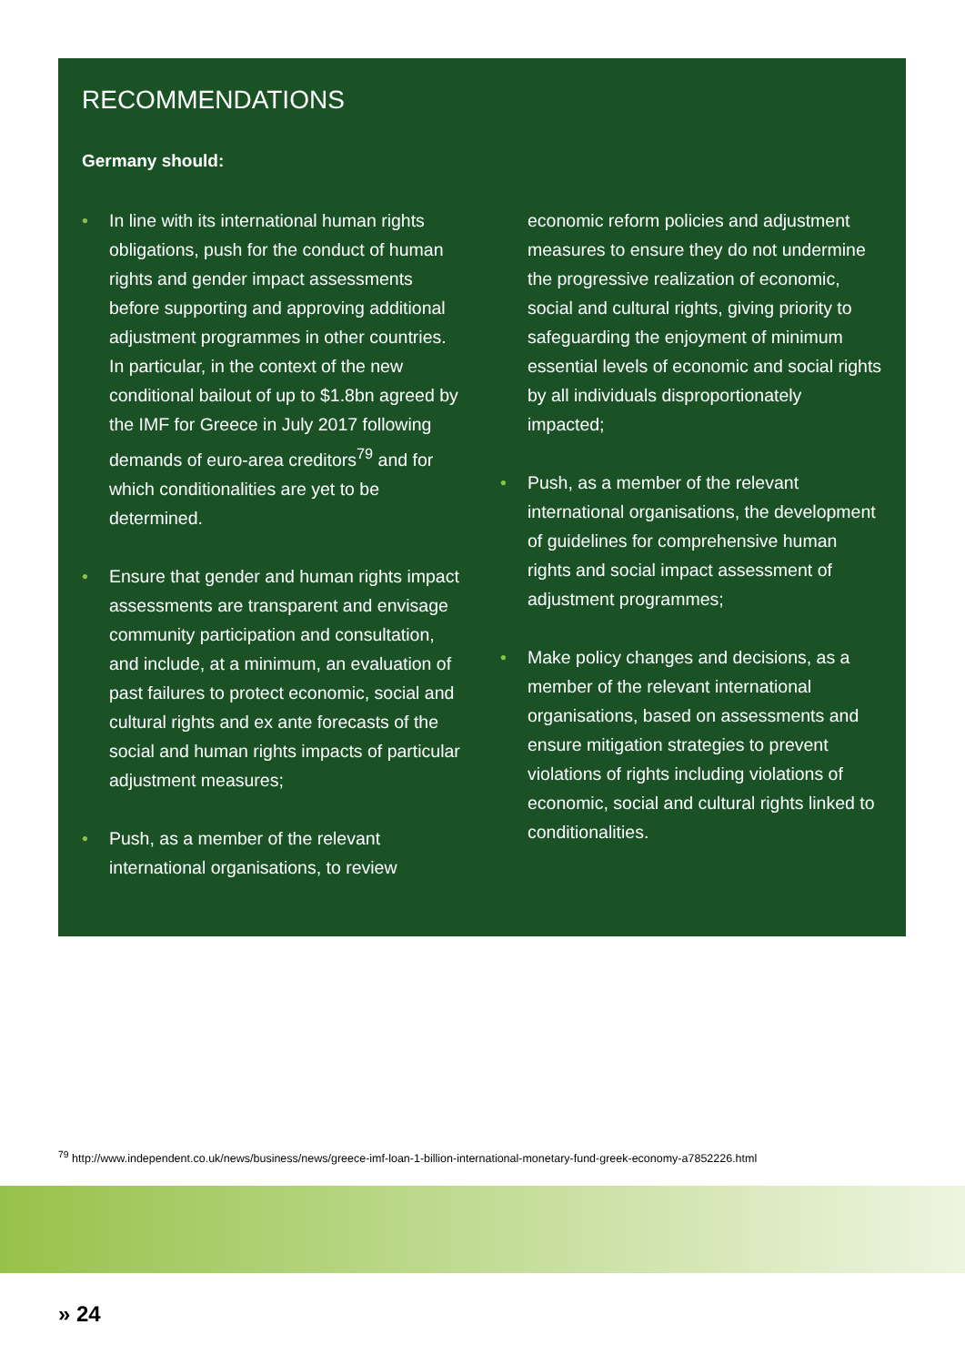RECOMMENDATIONS
Germany should:
• In line with its international human rights obligations, push for the conduct of human rights and gender impact assessments before supporting and approving additional adjustment programmes in other countries. In particular, in the context of the new conditional bailout of up to $1.8bn agreed by the IMF for Greece in July 2017 following demands of euro-area creditors<sup>79</sup> and for which conditionalities are yet to be determined.
• Ensure that gender and human rights impact assessments are transparent and envisage community participation and consultation, and include, at a minimum, an evaluation of past failures to protect economic, social and cultural rights and ex ante forecasts of the social and human rights impacts of particular adjustment measures;
• Push, as a member of the relevant international organisations, to review economic reform policies and adjustment measures to ensure they do not undermine the progressive realization of economic, social and cultural rights, giving priority to safeguarding the enjoyment of minimum essential levels of economic and social rights by all individuals disproportionately impacted;
• Push, as a member of the relevant international organisations, the development of guidelines for comprehensive human rights and social impact assessment of adjustment programmes;
• Make policy changes and decisions, as a member of the relevant international organisations, based on assessments and ensure mitigation strategies to prevent violations of rights including violations of economic, social and cultural rights linked to conditionalities.
<sup>79</sup> http://www.independent.co.uk/news/business/news/greece-imf-loan-1-billion-international-monetary-fund-greek-economy-a7852226.html
» 24